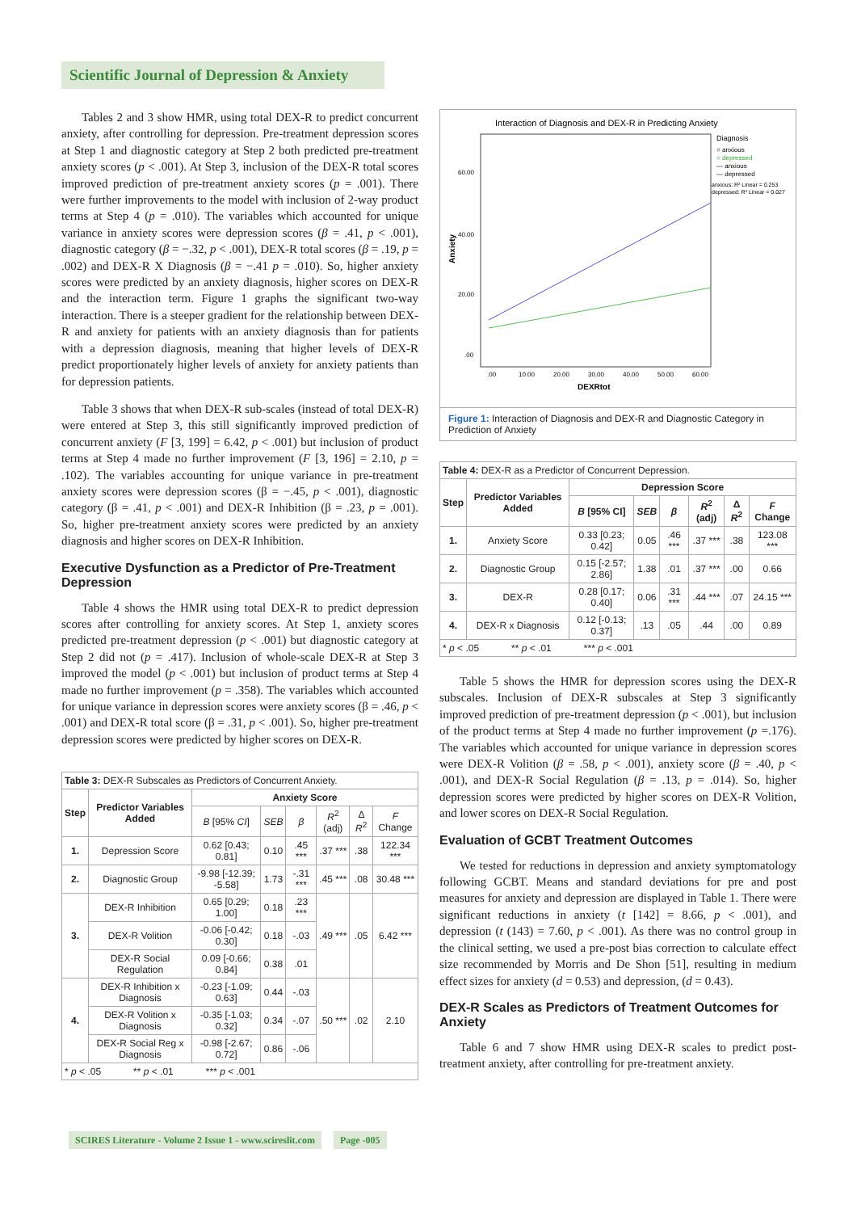Scientific Journal of Depression & Anxiety
Tables 2 and 3 show HMR, using total DEX-R to predict concurrent anxiety, after controlling for depression. Pre-treatment depression scores at Step 1 and diagnostic category at Step 2 both predicted pre-treatment anxiety scores (p < .001). At Step 3, inclusion of the DEX-R total scores improved prediction of pre-treatment anxiety scores (p = .001). There were further improvements to the model with inclusion of 2-way product terms at Step 4 (p = .010). The variables which accounted for unique variance in anxiety scores were depression scores (β = .41, p < .001), diagnostic category (β = −.32, p < .001), DEX-R total scores (β = .19, p = .002) and DEX-R X Diagnosis (β = −.41 p = .010). So, higher anxiety scores were predicted by an anxiety diagnosis, higher scores on DEX-R and the interaction term. Figure 1 graphs the significant two-way interaction. There is a steeper gradient for the relationship between DEX-R and anxiety for patients with an anxiety diagnosis than for patients with a depression diagnosis, meaning that higher levels of DEX-R predict proportionately higher levels of anxiety for anxiety patients than for depression patients.
Table 3 shows that when DEX-R sub-scales (instead of total DEX-R) were entered at Step 3, this still significantly improved prediction of concurrent anxiety (F [3, 199] = 6.42, p < .001) but inclusion of product terms at Step 4 made no further improvement (F [3, 196] = 2.10, p = .102). The variables accounting for unique variance in pre-treatment anxiety scores were depression scores (β = −.45, p < .001), diagnostic category (β = .41, p < .001) and DEX-R Inhibition (β = .23, p = .001). So, higher pre-treatment anxiety scores were predicted by an anxiety diagnosis and higher scores on DEX-R Inhibition.
Executive Dysfunction as a Predictor of Pre-Treatment Depression
Table 4 shows the HMR using total DEX-R to predict depression scores after controlling for anxiety scores. At Step 1, anxiety scores predicted pre-treatment depression (p < .001) but diagnostic category at Step 2 did not (p = .417). Inclusion of whole-scale DEX-R at Step 3 improved the model (p < .001) but inclusion of product terms at Step 4 made no further improvement (p = .358). The variables which accounted for unique variance in depression scores were anxiety scores (β = .46, p < .001) and DEX-R total score (β = .31, p < .001). So, higher pre-treatment depression scores were predicted by higher scores on DEX-R.
Table 3: DEX-R Subscales as Predictors of Concurrent Anxiety.
| Step | Predictor Variables Added | Anxiety Score | | | | | |
| --- | --- | --- | --- | --- | --- | --- | --- |
| | | B [95% CI ] | SEB | β | R<sup>2</sup> (adj) | Δ R<sup>2</sup> | F Change |
| 1. | Depression Score | 0.62 [0.43; 0.81] | 0.10 | .45 *** | .37 *** | .38 | 122.34 *** |
| 2. | Diagnostic Group | -9.98 [-12.39; -5.58] | 1.73 | -.31 *** | .45 *** | .08 | 30.48 *** |
| 3. | DEX-R Inhibition | 0.65 [0.29; 1.00] | 0.18 | .23 *** | .49 *** | .05 | 6.42 *** |
| | DEX-R Volition | -0.06 [-0.42; 0.30] | 0.18 | -.03 | | | |
| | DEX-R Social Regulation | 0.09 [-0.66; 0.84] | 0.38 | .01 | | | |
| 4. | DEX-R Inhibition x Diagnosis | -0.23 [-1.09; 0.63] | 0.44 | -.03 | .50 *** | .02 | 2.10 |
| | DEX-R Volition x Diagnosis | -0.35 [-1.03; 0.32] | 0.34 | -.07 | | | |
| | DEX-R Social Reg x Diagnosis | -0.98 [-2.67; 0.72] | 0.86 | -.06 | | | |
| * p < .05 ** p < .01 *** p < .001 | | | | | | | |
Interaction of Diagnosis and DEX-R in Predicting Anxiety
Diagnosis
○ anxious
○ depressed
— anxious
— depressed
anxious: R² Linear = 0.253
depressed: R² Linear = 0.027
60.00
40.00
20.00
.00
.00
10.00
20.00
30.00
40.00
50.00
60.00
DEXRtot
Anxiety
Figure 1: Interaction of Diagnosis and DEX-R and Diagnostic Category in Prediction of Anxiety
Table 4: DEX-R as a Predictor of Concurrent Depression.
| Step | Predictor Variables Added | Depression Score | | | | | |
| --- | --- | --- | --- | --- | --- | --- | --- |
| | | B [95% CI] | SEB | β | R<sup>2</sup> (adj) | Δ R<sup>2</sup> | F Change |
| 1. | Anxiety Score | 0.33 [0.23; 0.42] | 0.05 | .46 *** | .37 *** | .38 | 123.08 *** |
| 2. | Diagnostic Group | 0.15 [-2.57; 2.86] | 1.38 | .01 | .37 *** | .00 | 0.66 |
| 3. | DEX-R | 0.28 [0.17; 0.40] | 0.06 | .31 *** | .44 *** | .07 | 24.15 *** |
| 4. | DEX-R x Diagnosis | 0.12 [-0.13; 0.37] | .13 | .05 | .44 | .00 | 0.89 |
| * p < .05 ** p < .01 *** p < .001 | | | | | | | |
Table 5 shows the HMR for depression scores using the DEX-R subscales. Inclusion of DEX-R subscales at Step 3 significantly improved prediction of pre-treatment depression (p < .001), but inclusion of the product terms at Step 4 made no further improvement (p =.176). The variables which accounted for unique variance in depression scores were DEX-R Volition (β = .58, p < .001), anxiety score (β = .40, p < .001), and DEX-R Social Regulation (β = .13, p = .014). So, higher depression scores were predicted by higher scores on DEX-R Volition, and lower scores on DEX-R Social Regulation.
Evaluation of GCBT Treatment Outcomes
We tested for reductions in depression and anxiety symptomatology following GCBT. Means and standard deviations for pre and post measures for anxiety and depression are displayed in Table 1. There were significant reductions in anxiety (t [142] = 8.66, p < .001), and depression (t (143) = 7.60, p < .001). As there was no control group in the clinical setting, we used a pre-post bias correction to calculate effect size recommended by Morris and De Shon [51], resulting in medium effect sizes for anxiety (d = 0.53) and depression, (d = 0.43).
DEX-R Scales as Predictors of Treatment Outcomes for Anxiety
Table 6 and 7 show HMR using DEX-R scales to predict post-treatment anxiety, after controlling for pre-treatment anxiety.
SCIRES Literature - Volume 2 Issue 1 - www.scireslit.com Page -005